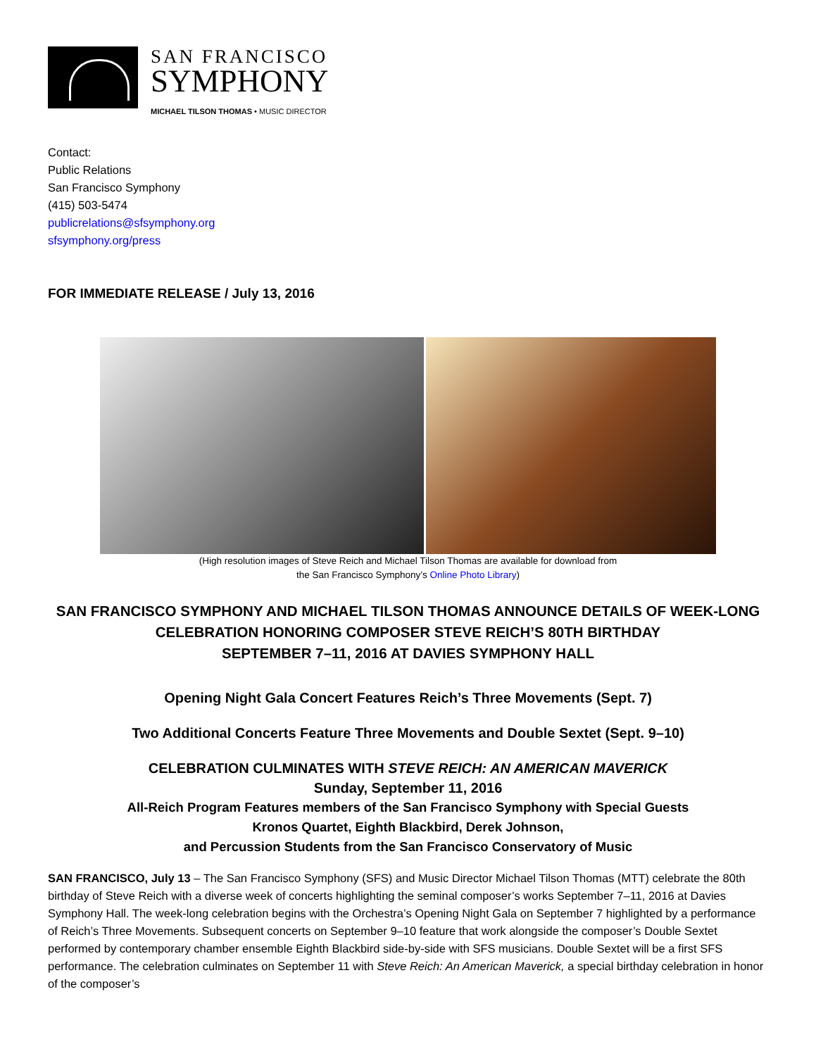SAN FRANCISCO
SYMPHONY
MICHAEL TILSON THOMAS • MUSIC DIRECTOR
Contact:
Public Relations
San Francisco Symphony
(415) 503-5474
publicrelations@sfsymphony.org
sfsymphony.org/press
FOR IMMEDIATE RELEASE / July 13, 2016
(High resolution images of Steve Reich and Michael Tilson Thomas are available for download from
the San Francisco Symphony’s Online Photo Library)
SAN FRANCISCO SYMPHONY AND MICHAEL TILSON THOMAS ANNOUNCE DETAILS OF WEEK-LONG CELEBRATION HONORING COMPOSER STEVE REICH’S 80TH BIRTHDAY
SEPTEMBER 7–11, 2016 AT DAVIES SYMPHONY HALL
Opening Night Gala Concert Features Reich’s Three Movements (Sept. 7)
Two Additional Concerts Feature Three Movements and Double Sextet (Sept. 9–10)
CELEBRATION CULMINATES WITH STEVE REICH: AN AMERICAN MAVERICK
Sunday, September 11, 2016
All-Reich Program Features members of the San Francisco Symphony with Special Guests
Kronos Quartet, Eighth Blackbird, Derek Johnson,
and Percussion Students from the San Francisco Conservatory of Music
SAN FRANCISCO, July 13 – The San Francisco Symphony (SFS) and Music Director Michael Tilson Thomas (MTT) celebrate the 80th birthday of Steve Reich with a diverse week of concerts highlighting the seminal composer’s works September 7–11, 2016 at Davies Symphony Hall. The week-long celebration begins with the Orchestra’s Opening Night Gala on September 7 highlighted by a performance of Reich’s Three Movements. Subsequent concerts on September 9–10 feature that work alongside the composer’s Double Sextet performed by contemporary chamber ensemble Eighth Blackbird side-by-side with SFS musicians. Double Sextet will be a first SFS performance. The celebration culminates on September 11 with Steve Reich: An American Maverick, a special birthday celebration in honor of the composer’s